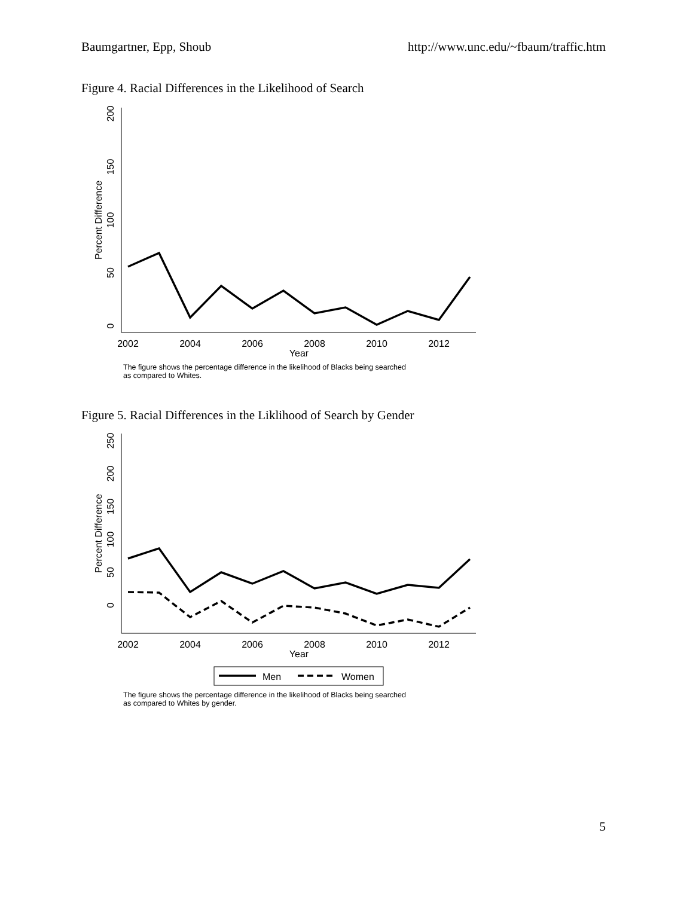Baumgartner, Epp, Shoub http://www.unc.edu/~fbaum/traffic.htm
Figure 4. Racial Differences in the Likelihood of Search
2002
2004
2006
2008
2010
2012
Year
0
50
100
150
200
Percent Difference
The figure shows the percentage difference in the likelihood of Blacks being searched
as compared to Whites.
Figure 5. Racial Differences in the Liklihood of Search by Gender
2002
2004
2006
2008
2010
2012
Year
0
50
100
150
200
250
Percent Difference
Men
Women
The figure shows the percentage difference in the likelihood of Blacks being searched
as compared to Whites by gender.
5